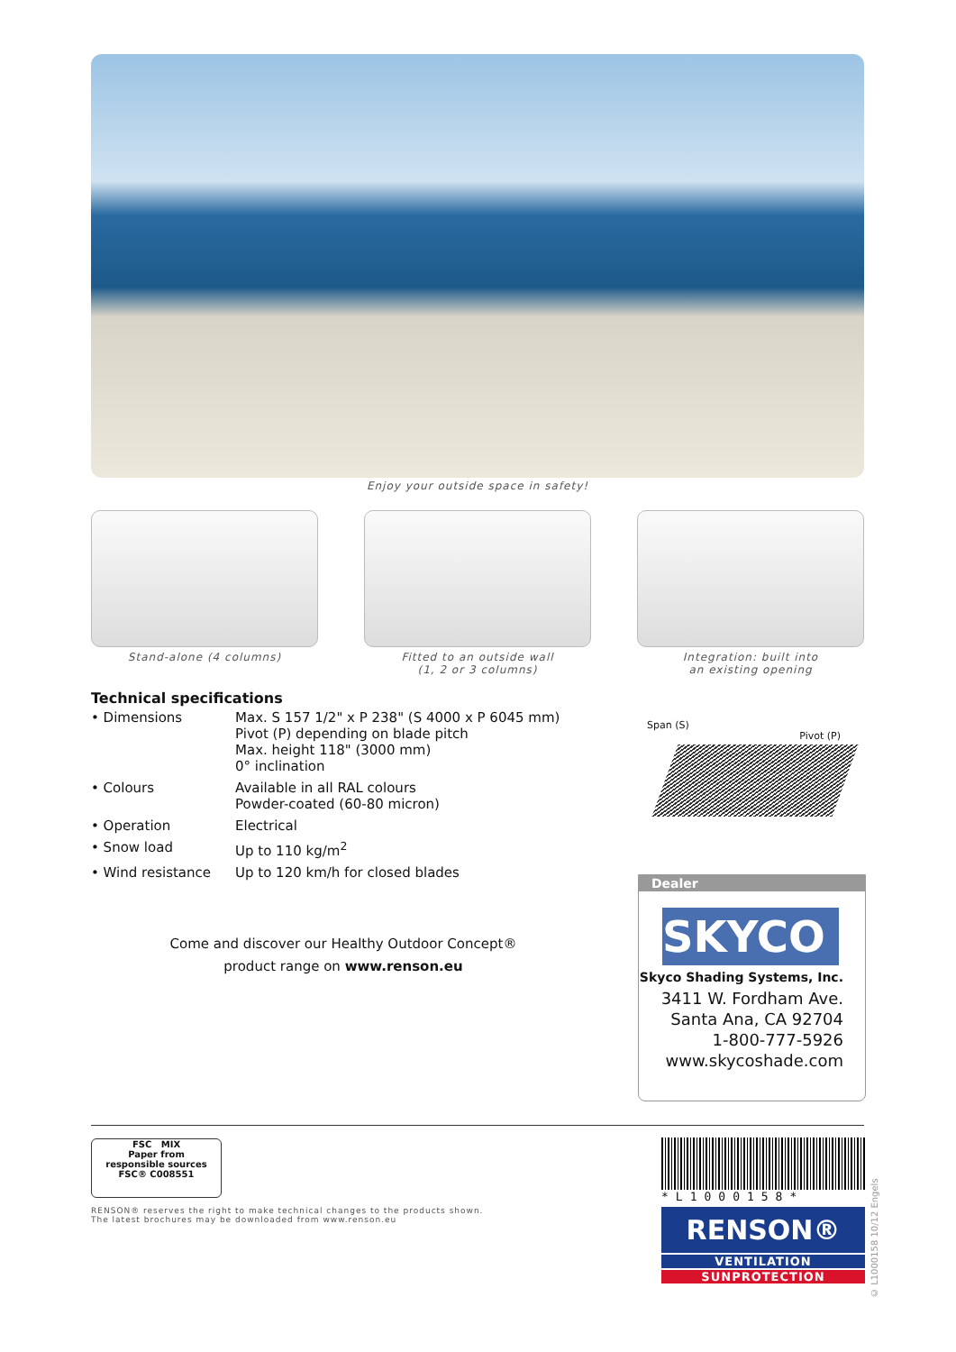Enjoy your outside space in safety!
Stand-alone (4 columns) Fitted to an outside wall
(1, 2 or 3 columns)
Integration: built into
an existing opening
Technical specifications
| • Dimensions | Max. S 157 1/2" x P 238" (S 4000 x P 6045 mm) Pivot (P) depending on blade pitch Max. height 118" (3000 mm) 0° inclination |
| • Colours | Available in all RAL colours Powder-coated (60-80 micron) |
| • Operation | Electrical |
| • Snow load | Up to 110 kg/m<sup>2</sup> |
| • Wind resistance | Up to 120 km/h for closed blades |
Come and discover our Healthy Outdoor Concept®
product range on www.renson.eu
Span (S) Pivot (P)
Dealer
SKYCO
Skyco Shading Systems, Inc.
3411 W. Fordham Ave.
Santa Ana, CA 92704
1-800-777-5926
www.skycoshade.com
FSC MIX
Paper from
responsible sources
FSC® C008551
RENSON® reserves the right to make technical changes to the products shown.
The latest brochures may be downloaded from www.renson.eu
*L1000158*
RENSON®
VENTILATION
SUNPROTECTION
© L1000158 10/12 Engels